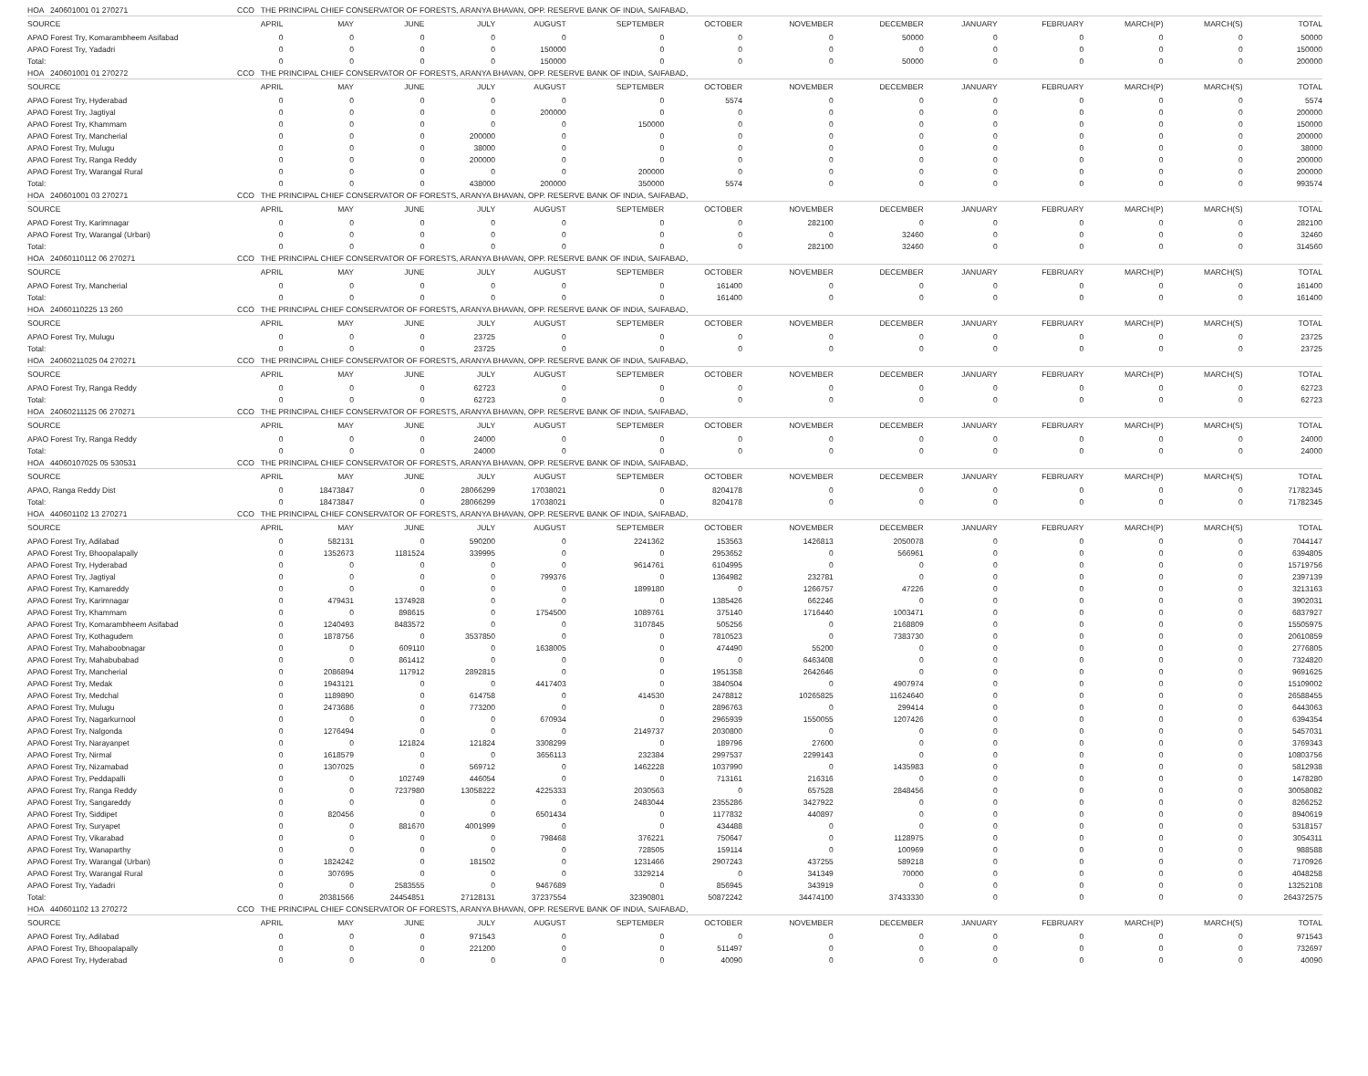| HOA 240601001 01 270271 | CCO THE PRINCIPAL CHIEF CONSERVATOR OF FORESTS, ARANYA BHAVAN, OPP. RESERVE BANK OF INDIA, SAIFABAD, | | | | | | | | | | | | | |
| SOURCE | APRIL | MAY | JUNE | JULY | AUGUST | SEPTEMBER | OCTOBER | NOVEMBER | DECEMBER | JANUARY | FEBRUARY | MARCH(P) | MARCH(S) | TOTAL |
| APAO Forest Try, Komarambheem Asifabad | 0 | 0 | 0 | 0 | 0 | 0 | 0 | 0 | 50000 | 0 | 0 | 0 | 0 | 50000 |
| APAO Forest Try, Yadadri | 0 | 0 | 0 | 0 | 150000 | 0 | 0 | 0 | 0 | 0 | 0 | 0 | 0 | 150000 |
| Total: | 0 | 0 | 0 | 0 | 150000 | 0 | 0 | 0 | 50000 | 0 | 0 | 0 | 0 | 200000 |
| HOA 240601001 01 270272 | CCO THE PRINCIPAL CHIEF CONSERVATOR OF FORESTS, ARANYA BHAVAN, OPP. RESERVE BANK OF INDIA, SAIFABAD, | | | | | | | | | | | | | |
| SOURCE | APRIL | MAY | JUNE | JULY | AUGUST | SEPTEMBER | OCTOBER | NOVEMBER | DECEMBER | JANUARY | FEBRUARY | MARCH(P) | MARCH(S) | TOTAL |
| APAO Forest Try, Hyderabad | 0 | 0 | 0 | 0 | 0 | 0 | 5574 | 0 | 0 | 0 | 0 | 0 | 0 | 5574 |
| APAO Forest Try, Jagtiyal | 0 | 0 | 0 | 0 | 200000 | 0 | 0 | 0 | 0 | 0 | 0 | 0 | 0 | 200000 |
| APAO Forest Try, Khammam | 0 | 0 | 0 | 0 | 0 | 150000 | 0 | 0 | 0 | 0 | 0 | 0 | 0 | 150000 |
| APAO Forest Try, Mancherial | 0 | 0 | 0 | 200000 | 0 | 0 | 0 | 0 | 0 | 0 | 0 | 0 | 0 | 200000 |
| APAO Forest Try, Mulugu | 0 | 0 | 0 | 38000 | 0 | 0 | 0 | 0 | 0 | 0 | 0 | 0 | 0 | 38000 |
| APAO Forest Try, Ranga Reddy | 0 | 0 | 0 | 200000 | 0 | 0 | 0 | 0 | 0 | 0 | 0 | 0 | 0 | 200000 |
| APAO Forest Try, Warangal Rural | 0 | 0 | 0 | 0 | 0 | 200000 | 0 | 0 | 0 | 0 | 0 | 0 | 0 | 200000 |
| Total: | 0 | 0 | 0 | 438000 | 200000 | 350000 | 5574 | 0 | 0 | 0 | 0 | 0 | 0 | 993574 |
| HOA 240601001 03 270271 | CCO THE PRINCIPAL CHIEF CONSERVATOR OF FORESTS, ARANYA BHAVAN, OPP. RESERVE BANK OF INDIA, SAIFABAD, | | | | | | | | | | | | | |
| SOURCE | APRIL | MAY | JUNE | JULY | AUGUST | SEPTEMBER | OCTOBER | NOVEMBER | DECEMBER | JANUARY | FEBRUARY | MARCH(P) | MARCH(S) | TOTAL |
| APAO Forest Try, Karimnagar | 0 | 0 | 0 | 0 | 0 | 0 | 0 | 282100 | 0 | 0 | 0 | 0 | 0 | 282100 |
| APAO Forest Try, Warangal (Urban) | 0 | 0 | 0 | 0 | 0 | 0 | 0 | 0 | 32460 | 0 | 0 | 0 | 0 | 32460 |
| Total: | 0 | 0 | 0 | 0 | 0 | 0 | 0 | 282100 | 32460 | 0 | 0 | 0 | 0 | 314560 |
| HOA 24060110112 06 270271 | CCO THE PRINCIPAL CHIEF CONSERVATOR OF FORESTS, ARANYA BHAVAN, OPP. RESERVE BANK OF INDIA, SAIFABAD, | | | | | | | | | | | | | |
| SOURCE | APRIL | MAY | JUNE | JULY | AUGUST | SEPTEMBER | OCTOBER | NOVEMBER | DECEMBER | JANUARY | FEBRUARY | MARCH(P) | MARCH(S) | TOTAL |
| APAO Forest Try, Mancherial | 0 | 0 | 0 | 0 | 0 | 0 | 161400 | 0 | 0 | 0 | 0 | 0 | 0 | 161400 |
| Total: | 0 | 0 | 0 | 0 | 0 | 0 | 161400 | 0 | 0 | 0 | 0 | 0 | 0 | 161400 |
| HOA 24060110225 13 260 | CCO THE PRINCIPAL CHIEF CONSERVATOR OF FORESTS, ARANYA BHAVAN, OPP. RESERVE BANK OF INDIA, SAIFABAD, | | | | | | | | | | | | | |
| SOURCE | APRIL | MAY | JUNE | JULY | AUGUST | SEPTEMBER | OCTOBER | NOVEMBER | DECEMBER | JANUARY | FEBRUARY | MARCH(P) | MARCH(S) | TOTAL |
| APAO Forest Try, Mulugu | 0 | 0 | 0 | 23725 | 0 | 0 | 0 | 0 | 0 | 0 | 0 | 0 | 0 | 23725 |
| Total: | 0 | 0 | 0 | 23725 | 0 | 0 | 0 | 0 | 0 | 0 | 0 | 0 | 0 | 23725 |
| HOA 24060211025 04 270271 | CCO THE PRINCIPAL CHIEF CONSERVATOR OF FORESTS, ARANYA BHAVAN, OPP. RESERVE BANK OF INDIA, SAIFABAD, | | | | | | | | | | | | | |
| SOURCE | APRIL | MAY | JUNE | JULY | AUGUST | SEPTEMBER | OCTOBER | NOVEMBER | DECEMBER | JANUARY | FEBRUARY | MARCH(P) | MARCH(S) | TOTAL |
| APAO Forest Try, Ranga Reddy | 0 | 0 | 0 | 62723 | 0 | 0 | 0 | 0 | 0 | 0 | 0 | 0 | 0 | 62723 |
| Total: | 0 | 0 | 0 | 62723 | 0 | 0 | 0 | 0 | 0 | 0 | 0 | 0 | 0 | 62723 |
| HOA 24060211125 06 270271 | CCO THE PRINCIPAL CHIEF CONSERVATOR OF FORESTS, ARANYA BHAVAN, OPP. RESERVE BANK OF INDIA, SAIFABAD, | | | | | | | | | | | | | |
| SOURCE | APRIL | MAY | JUNE | JULY | AUGUST | SEPTEMBER | OCTOBER | NOVEMBER | DECEMBER | JANUARY | FEBRUARY | MARCH(P) | MARCH(S) | TOTAL |
| APAO Forest Try, Ranga Reddy | 0 | 0 | 0 | 24000 | 0 | 0 | 0 | 0 | 0 | 0 | 0 | 0 | 0 | 24000 |
| Total: | 0 | 0 | 0 | 24000 | 0 | 0 | 0 | 0 | 0 | 0 | 0 | 0 | 0 | 24000 |
| HOA 44060107025 05 530531 | CCO THE PRINCIPAL CHIEF CONSERVATOR OF FORESTS, ARANYA BHAVAN, OPP. RESERVE BANK OF INDIA, SAIFABAD, | | | | | | | | | | | | | |
| SOURCE | APRIL | MAY | JUNE | JULY | AUGUST | SEPTEMBER | OCTOBER | NOVEMBER | DECEMBER | JANUARY | FEBRUARY | MARCH(P) | MARCH(S) | TOTAL |
| APAO, Ranga Reddy Dist | 0 | 18473847 | 0 | 28066299 | 17038021 | 0 | 8204178 | 0 | 0 | 0 | 0 | 0 | 0 | 71782345 |
| Total: | 0 | 18473847 | 0 | 28066299 | 17038021 | 0 | 8204178 | 0 | 0 | 0 | 0 | 0 | 0 | 71782345 |
| HOA 440601102 13 270271 | CCO THE PRINCIPAL CHIEF CONSERVATOR OF FORESTS, ARANYA BHAVAN, OPP. RESERVE BANK OF INDIA, SAIFABAD, | | | | | | | | | | | | | |
| SOURCE | APRIL | MAY | JUNE | JULY | AUGUST | SEPTEMBER | OCTOBER | NOVEMBER | DECEMBER | JANUARY | FEBRUARY | MARCH(P) | MARCH(S) | TOTAL |
| APAO Forest Try, Adilabad | 0 | 582131 | 0 | 590200 | 0 | 2241362 | 153563 | 1426813 | 2050078 | 0 | 0 | 0 | 0 | 7044147 |
| APAO Forest Try, Bhoopalapally | 0 | 1352673 | 1181524 | 339995 | 0 | 0 | 2953652 | 0 | 566961 | 0 | 0 | 0 | 0 | 6394805 |
| APAO Forest Try, Hyderabad | 0 | 0 | 0 | 0 | 0 | 9614761 | 6104995 | 0 | 0 | 0 | 0 | 0 | 0 | 15719756 |
| APAO Forest Try, Jagtiyal | 0 | 0 | 0 | 0 | 799376 | 0 | 1364982 | 232781 | 0 | 0 | 0 | 0 | 0 | 2397139 |
| APAO Forest Try, Kamareddy | 0 | 0 | 0 | 0 | 0 | 1899180 | 0 | 1266757 | 47226 | 0 | 0 | 0 | 0 | 3213163 |
| APAO Forest Try, Karimnagar | 0 | 479431 | 1374928 | 0 | 0 | 0 | 1385426 | 662246 | 0 | 0 | 0 | 0 | 0 | 3902031 |
| APAO Forest Try, Khammam | 0 | 0 | 898615 | 0 | 1754500 | 1089761 | 375140 | 1716440 | 1003471 | 0 | 0 | 0 | 0 | 6837927 |
| APAO Forest Try, Komarambheem Asifabad | 0 | 1240493 | 8483572 | 0 | 0 | 3107845 | 505256 | 0 | 2168809 | 0 | 0 | 0 | 0 | 15505975 |
| APAO Forest Try, Kothagudem | 0 | 1878756 | 0 | 3537850 | 0 | 0 | 7810523 | 0 | 7383730 | 0 | 0 | 0 | 0 | 20610859 |
| APAO Forest Try, Mahaboobnagar | 0 | 0 | 609110 | 0 | 1638005 | 0 | 474490 | 55200 | 0 | 0 | 0 | 0 | 0 | 2776805 |
| APAO Forest Try, Mahabubabad | 0 | 0 | 861412 | 0 | 0 | 0 | 0 | 6463408 | 0 | 0 | 0 | 0 | 0 | 7324820 |
| APAO Forest Try, Mancherial | 0 | 2086894 | 117912 | 2892815 | 0 | 0 | 1951358 | 2642646 | 0 | 0 | 0 | 0 | 0 | 9691625 |
| APAO Forest Try, Medak | 0 | 1943121 | 0 | 0 | 4417403 | 0 | 3840504 | 0 | 4907974 | 0 | 0 | 0 | 0 | 15109002 |
| APAO Forest Try, Medchal | 0 | 1189890 | 0 | 614758 | 0 | 414530 | 2478812 | 10265825 | 11624640 | 0 | 0 | 0 | 0 | 26588455 |
| APAO Forest Try, Mulugu | 0 | 2473686 | 0 | 773200 | 0 | 0 | 2896763 | 0 | 299414 | 0 | 0 | 0 | 0 | 6443063 |
| APAO Forest Try, Nagarkurnool | 0 | 0 | 0 | 0 | 670934 | 0 | 2965939 | 1550055 | 1207426 | 0 | 0 | 0 | 0 | 6394354 |
| APAO Forest Try, Nalgonda | 0 | 1276494 | 0 | 0 | 0 | 2149737 | 2030800 | 0 | 0 | 0 | 0 | 0 | 0 | 5457031 |
| APAO Forest Try, Narayanpet | 0 | 0 | 121824 | 121824 | 3308299 | 0 | 189796 | 27600 | 0 | 0 | 0 | 0 | 0 | 3769343 |
| APAO Forest Try, Nirmal | 0 | 1618579 | 0 | 0 | 3656113 | 232384 | 2997537 | 2299143 | 0 | 0 | 0 | 0 | 0 | 10803756 |
| APAO Forest Try, Nizamabad | 0 | 1307025 | 0 | 569712 | 0 | 1462228 | 1037990 | 0 | 1435983 | 0 | 0 | 0 | 0 | 5812938 |
| APAO Forest Try, Peddapalli | 0 | 0 | 102749 | 446054 | 0 | 0 | 713161 | 216316 | 0 | 0 | 0 | 0 | 0 | 1478280 |
| APAO Forest Try, Ranga Reddy | 0 | 0 | 7237980 | 13058222 | 4225333 | 2030563 | 0 | 657528 | 2848456 | 0 | 0 | 0 | 0 | 30058082 |
| APAO Forest Try, Sangareddy | 0 | 0 | 0 | 0 | 0 | 2483044 | 2355286 | 3427922 | 0 | 0 | 0 | 0 | 0 | 8266252 |
| APAO Forest Try, Siddipet | 0 | 820456 | 0 | 0 | 6501434 | 0 | 1177832 | 440897 | 0 | 0 | 0 | 0 | 0 | 8940619 |
| APAO Forest Try, Suryapet | 0 | 0 | 881670 | 4001999 | 0 | 0 | 434488 | 0 | 0 | 0 | 0 | 0 | 0 | 5318157 |
| APAO Forest Try, Vikarabad | 0 | 0 | 0 | 0 | 798468 | 376221 | 750647 | 0 | 1128975 | 0 | 0 | 0 | 0 | 3054311 |
| APAO Forest Try, Wanaparthy | 0 | 0 | 0 | 0 | 0 | 728505 | 159114 | 0 | 100969 | 0 | 0 | 0 | 0 | 988588 |
| APAO Forest Try, Warangal (Urban) | 0 | 1824242 | 0 | 181502 | 0 | 1231466 | 2907243 | 437255 | 589218 | 0 | 0 | 0 | 0 | 7170926 |
| APAO Forest Try, Warangal Rural | 0 | 307695 | 0 | 0 | 0 | 3329214 | 0 | 341349 | 70000 | 0 | 0 | 0 | 0 | 4048258 |
| APAO Forest Try, Yadadri | 0 | 0 | 2583555 | 0 | 9467689 | 0 | 856945 | 343919 | 0 | 0 | 0 | 0 | 0 | 13252108 |
| Total: | 0 | 20381566 | 24454851 | 27128131 | 37237554 | 32390801 | 50872242 | 34474100 | 37433330 | 0 | 0 | 0 | 0 | 264372575 |
| HOA 440601102 13 270272 | CCO THE PRINCIPAL CHIEF CONSERVATOR OF FORESTS, ARANYA BHAVAN, OPP. RESERVE BANK OF INDIA, SAIFABAD, | | | | | | | | | | | | | |
| SOURCE | APRIL | MAY | JUNE | JULY | AUGUST | SEPTEMBER | OCTOBER | NOVEMBER | DECEMBER | JANUARY | FEBRUARY | MARCH(P) | MARCH(S) | TOTAL |
| APAO Forest Try, Adilabad | 0 | 0 | 0 | 971543 | 0 | 0 | 0 | 0 | 0 | 0 | 0 | 0 | 0 | 971543 |
| APAO Forest Try, Bhoopalapally | 0 | 0 | 0 | 221200 | 0 | 0 | 511497 | 0 | 0 | 0 | 0 | 0 | 0 | 732697 |
| APAO Forest Try, Hyderabad | 0 | 0 | 0 | 0 | 0 | 0 | 40090 | 0 | 0 | 0 | 0 | 0 | 0 | 40090 |